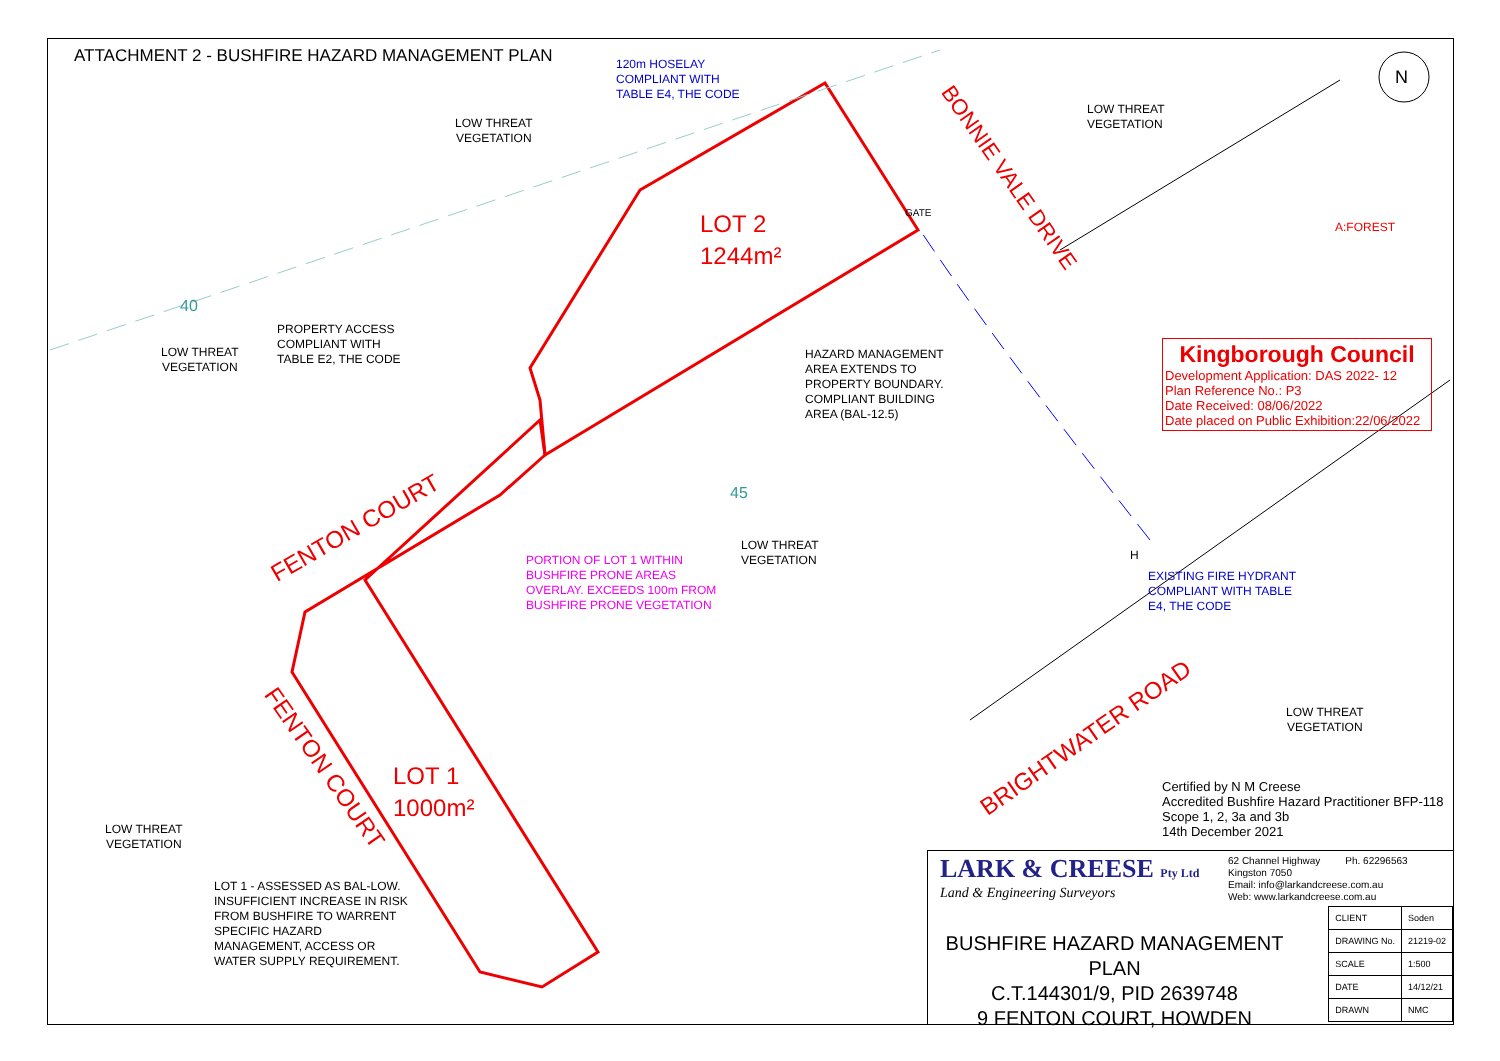ATTACHMENT 2 - BUSHFIRE HAZARD MANAGEMENT PLAN
120m HOSELAY
COMPLIANT WITH
TABLE E4, THE CODE
LOW THREAT
VEGETATION
LOW THREAT
VEGETATION
N
LOT 2
1244m²
BONNIE VALE DRIVE
GATE
A:FOREST
40
LOW THREAT
VEGETATION
PROPERTY ACCESS
COMPLIANT WITH
TABLE E2, THE CODE
HAZARD MANAGEMENT
AREA EXTENDS TO
PROPERTY BOUNDARY.
COMPLIANT BUILDING
AREA (BAL-12.5)
Kingborough Council
Development Application: DAS 2022- 12
Plan Reference No.: P3
Date Received: 08/06/2022
Date placed on Public Exhibition:22/06/2022
FENTON COURT
45
LOW THREAT
VEGETATION
PORTION OF LOT 1 WITHIN
BUSHFIRE PRONE AREAS
OVERLAY. EXCEEDS 100m FROM
BUSHFIRE PRONE VEGETATION
H
EXISTING FIRE HYDRANT
COMPLIANT WITH TABLE
E4, THE CODE
BRIGHTWATER ROAD
LOW THREAT
VEGETATION
FENTON COURT
LOT 1
1000m²
Certified by N M Creese
Accredited Bushfire Hazard Practitioner BFP-118
Scope 1, 2, 3a and 3b
14th December 2021
LOW THREAT
VEGETATION
LOT 1 - ASSESSED AS BAL-LOW.
INSUFFICIENT INCREASE IN RISK
FROM BUSHFIRE TO WARRENT
SPECIFIC HAZARD
MANAGEMENT, ACCESS OR
WATER SUPPLY REQUIREMENT.
LARK & CREESE Pty Ltd
Land & Engineering Surveyors
62 Channel Highway Ph. 62296563
Kingston 7050
Email: info@larkandcreese.com.au
Web: www.larkandcreese.com.au
BUSHFIRE HAZARD MANAGEMENT PLAN
C.T.144301/9, PID 2639748
9 FENTON COURT, HOWDEN
| CLIENT | Soden |
| DRAWING No. | 21219-02 |
| SCALE | 1:500 |
| DATE | 14/12/21 |
| DRAWN | NMC |